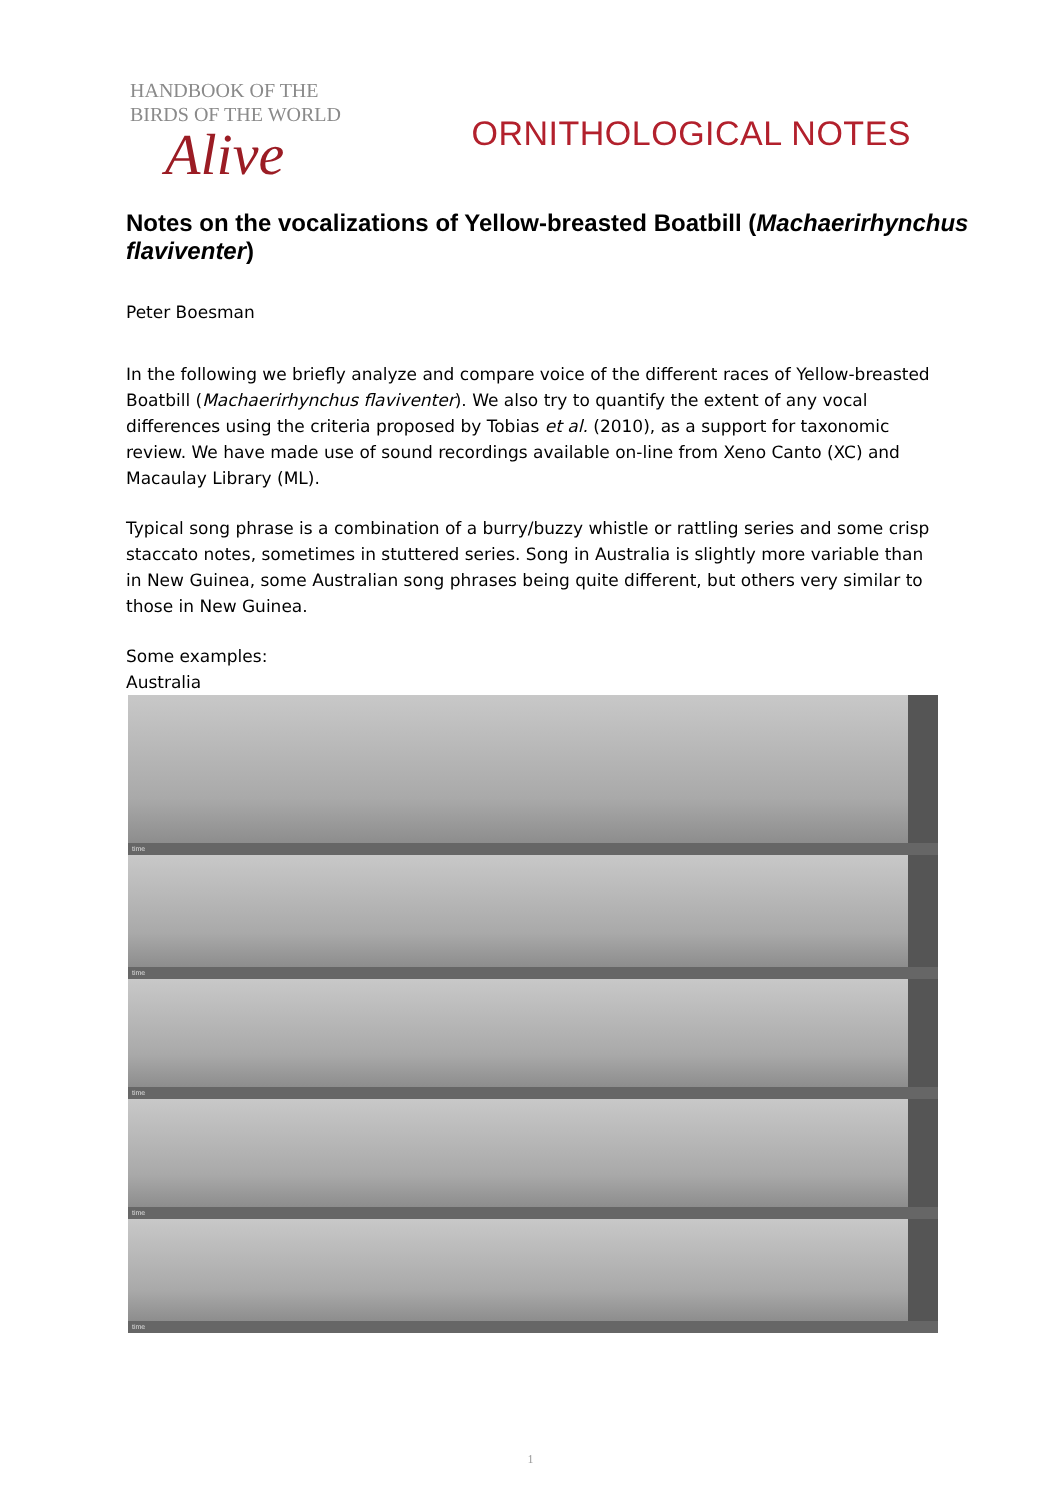HANDBOOK OF THE
BIRDS OF THE WORLD
Alive
ORNITHOLOGICAL NOTES
Notes on the vocalizations of Yellow-breasted Boatbill (Machaerirhynchus flaviventer)
Peter Boesman
In the following we briefly analyze and compare voice of the different races of Yellow-breasted Boatbill (Machaerirhynchus flaviventer). We also try to quantify the extent of any vocal differences using the criteria proposed by Tobias et al. (2010), as a support for taxonomic review. We have made use of sound recordings available on-line from Xeno Canto (XC) and Macaulay Library (ML).
Typical song phrase is a combination of a burry/buzzy whistle or rattling series and some crisp staccato notes, sometimes in stuttered series. Song in Australia is slightly more variable than in New Guinea, some Australian song phrases being quite different, but others very similar to those in New Guinea.
Some examples:
Australia
time
time
time
time
time
1